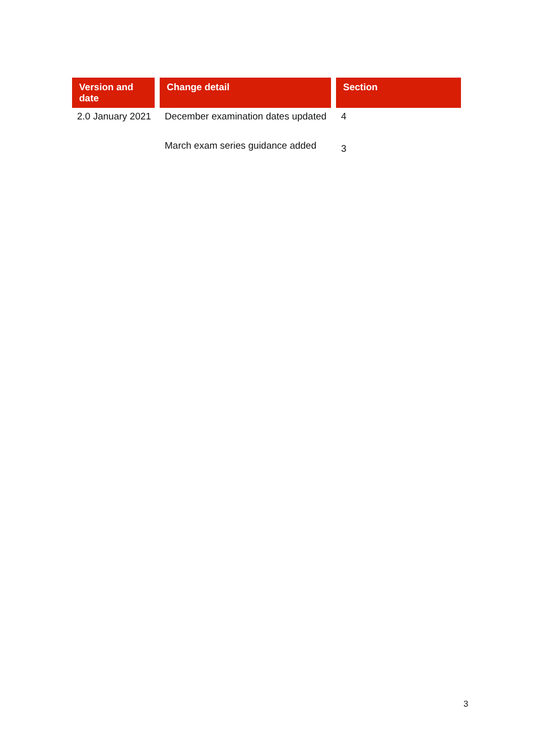| Version and date | Change detail | Section |
| --- | --- | --- |
| 2.0 January 2021 | December examination dates updated | 4 |
| | March exam series guidance added | 3 |
3